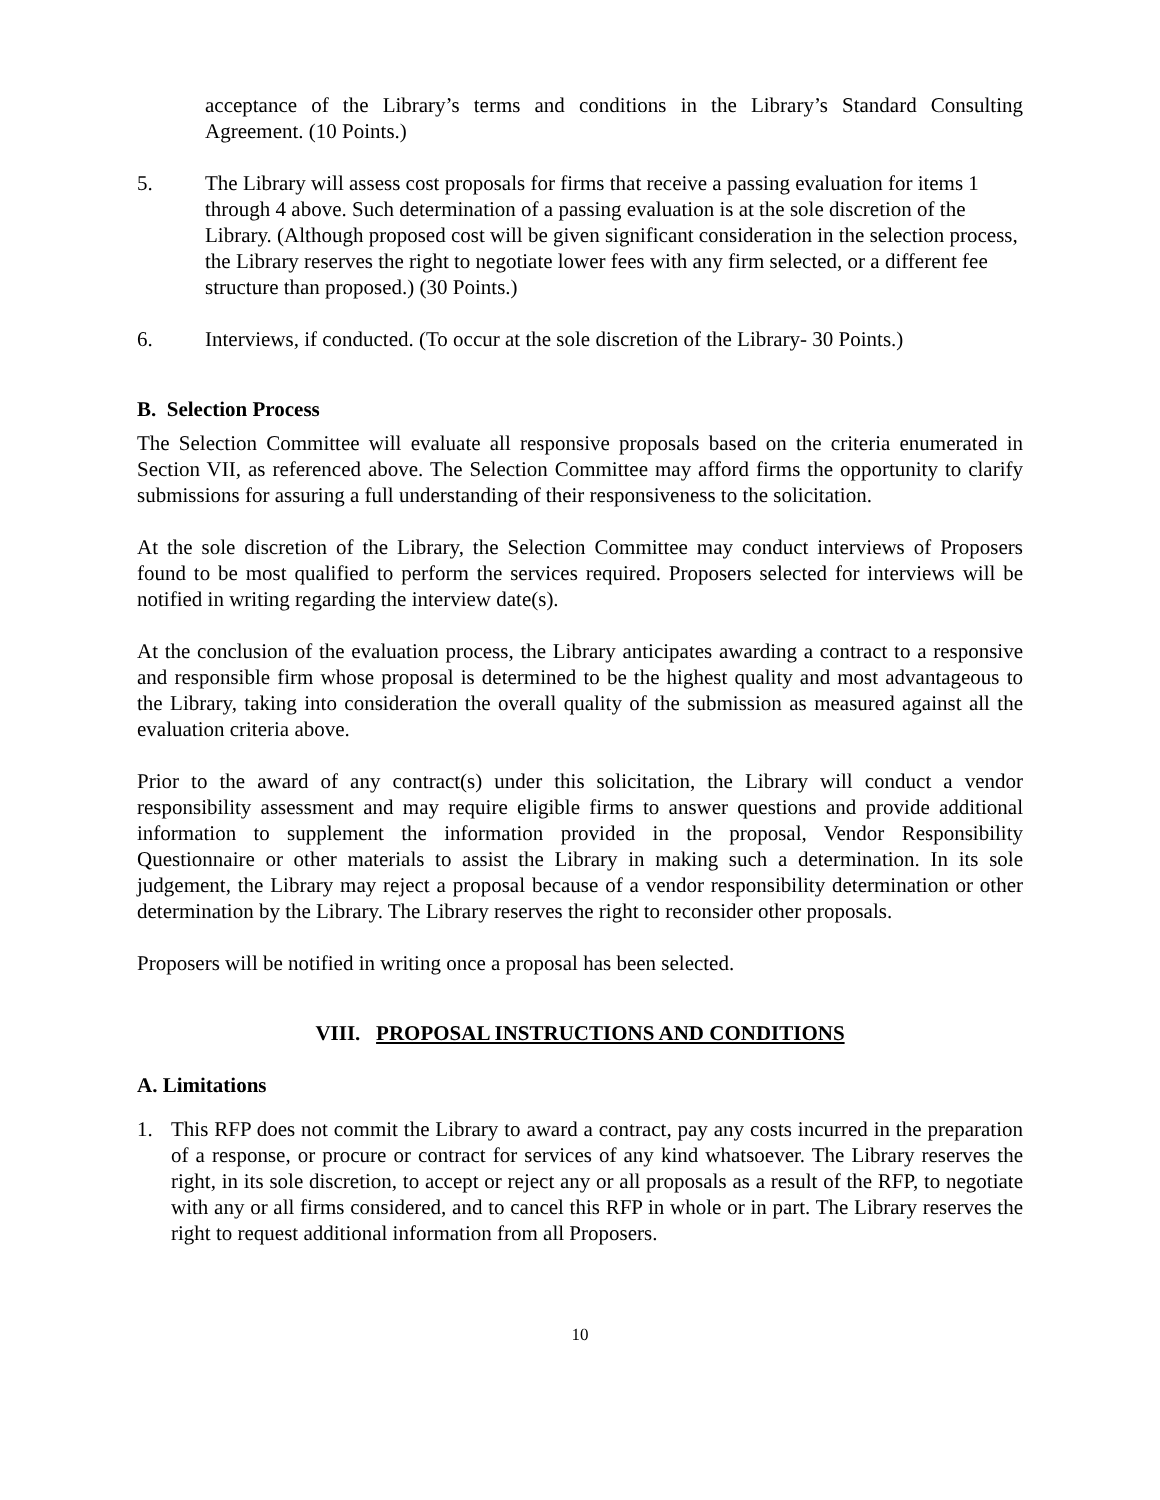acceptance of the Library’s terms and conditions in the Library’s Standard Consulting Agreement. (10 Points.)
5. The Library will assess cost proposals for firms that receive a passing evaluation for items 1 through 4 above. Such determination of a passing evaluation is at the sole discretion of the Library. (Although proposed cost will be given significant consideration in the selection process, the Library reserves the right to negotiate lower fees with any firm selected, or a different fee structure than proposed.) (30 Points.)
6. Interviews, if conducted. (To occur at the sole discretion of the Library- 30 Points.)
B. Selection Process
The Selection Committee will evaluate all responsive proposals based on the criteria enumerated in Section VII, as referenced above. The Selection Committee may afford firms the opportunity to clarify submissions for assuring a full understanding of their responsiveness to the solicitation.
At the sole discretion of the Library, the Selection Committee may conduct interviews of Proposers found to be most qualified to perform the services required. Proposers selected for interviews will be notified in writing regarding the interview date(s).
At the conclusion of the evaluation process, the Library anticipates awarding a contract to a responsive and responsible firm whose proposal is determined to be the highest quality and most advantageous to the Library, taking into consideration the overall quality of the submission as measured against all the evaluation criteria above.
Prior to the award of any contract(s) under this solicitation, the Library will conduct a vendor responsibility assessment and may require eligible firms to answer questions and provide additional information to supplement the information provided in the proposal, Vendor Responsibility Questionnaire or other materials to assist the Library in making such a determination. In its sole judgement, the Library may reject a proposal because of a vendor responsibility determination or other determination by the Library. The Library reserves the right to reconsider other proposals.
Proposers will be notified in writing once a proposal has been selected.
VIII. PROPOSAL INSTRUCTIONS AND CONDITIONS
A. Limitations
1. This RFP does not commit the Library to award a contract, pay any costs incurred in the preparation of a response, or procure or contract for services of any kind whatsoever. The Library reserves the right, in its sole discretion, to accept or reject any or all proposals as a result of the RFP, to negotiate with any or all firms considered, and to cancel this RFP in whole or in part. The Library reserves the right to request additional information from all Proposers.
10